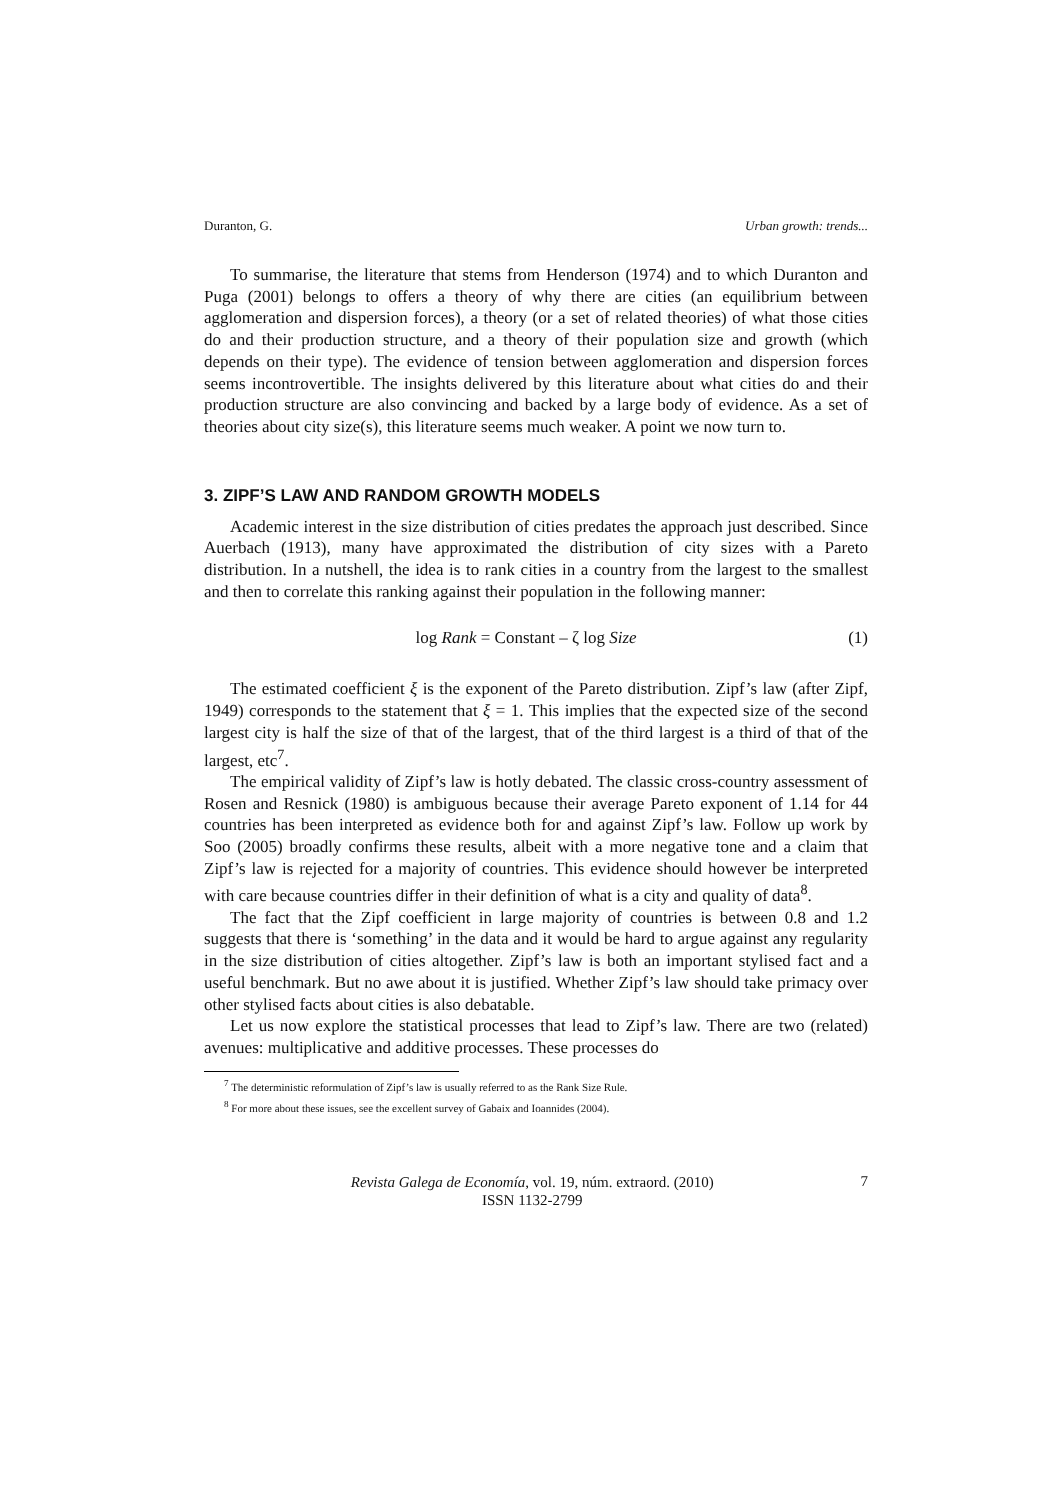Duranton, G. Urban growth: trends...
To summarise, the literature that stems from Henderson (1974) and to which Duranton and Puga (2001) belongs to offers a theory of why there are cities (an equilibrium between agglomeration and dispersion forces), a theory (or a set of related theories) of what those cities do and their production structure, and a theory of their population size and growth (which depends on their type). The evidence of tension between agglomeration and dispersion forces seems incontrovertible. The insights delivered by this literature about what cities do and their production structure are also convincing and backed by a large body of evidence. As a set of theories about city size(s), this literature seems much weaker. A point we now turn to.
3. ZIPF’S LAW AND RANDOM GROWTH MODELS
Academic interest in the size distribution of cities predates the approach just described. Since Auerbach (1913), many have approximated the distribution of city sizes with a Pareto distribution. In a nutshell, the idea is to rank cities in a country from the largest to the smallest and then to correlate this ranking against their population in the following manner:
log Rank = Constant – ζ log Size (1)
The estimated coefficient ξ is the exponent of the Pareto distribution. Zipf’s law (after Zipf, 1949) corresponds to the statement that ξ = 1. This implies that the expected size of the second largest city is half the size of that of the largest, that of the third largest is a third of that of the largest, etc<sup>7</sup>.
The empirical validity of Zipf’s law is hotly debated. The classic cross-country assessment of Rosen and Resnick (1980) is ambiguous because their average Pareto exponent of 1.14 for 44 countries has been interpreted as evidence both for and against Zipf’s law. Follow up work by Soo (2005) broadly confirms these results, albeit with a more negative tone and a claim that Zipf’s law is rejected for a majority of countries. This evidence should however be interpreted with care because countries differ in their definition of what is a city and quality of data<sup>8</sup>.
The fact that the Zipf coefficient in large majority of countries is between 0.8 and 1.2 suggests that there is ‘something’ in the data and it would be hard to argue against any regularity in the size distribution of cities altogether. Zipf’s law is both an important stylised fact and a useful benchmark. But no awe about it is justified. Whether Zipf’s law should take primacy over other stylised facts about cities is also debatable.
Let us now explore the statistical processes that lead to Zipf’s law. There are two (related) avenues: multiplicative and additive processes. These processes do
<sup>7</sup> The deterministic reformulation of Zipf’s law is usually referred to as the Rank Size Rule.
<sup>8</sup> For more about these issues, see the excellent survey of Gabaix and Ioannides (2004).
Revista Galega de Economía, vol. 19, núm. extraord. (2010)
ISSN 1132-2799
7